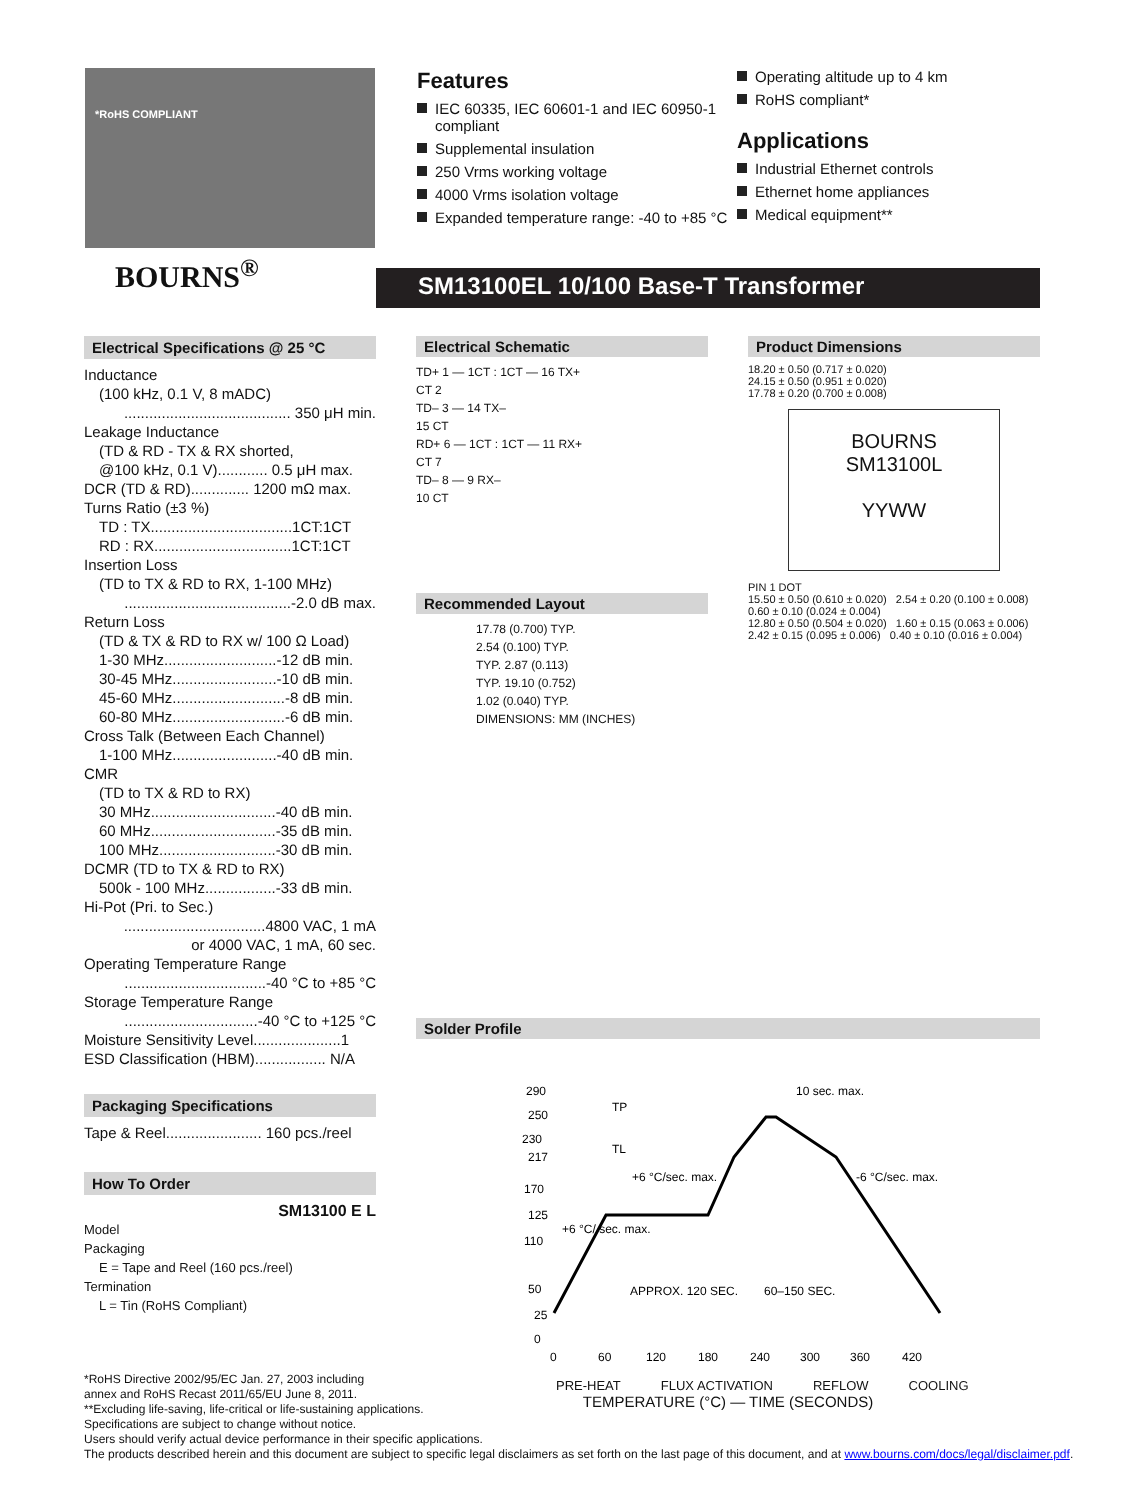*RoHS COMPLIANT
BOURNS<sup>®</sup>
Features
IEC 60335, IEC 60601-1 and IEC 60950-1 compliant
Supplemental insulation
250 Vrms working voltage
4000 Vrms isolation voltage
Expanded temperature range: -40 to +85 °C
Operating altitude up to 4 km
RoHS compliant*
Applications
Industrial Ethernet controls
Ethernet home appliances
Medical equipment**
SM13100EL 10/100 Base-T Transformer
Electrical Specifications @ 25 °C
Inductance
(100 kHz, 0.1 V, 8 mADC)
........................................ 350 μH min.
Leakage Inductance
(TD & RD - TX & RX shorted,
@100 kHz, 0.1 V)............ 0.5 μH max.
DCR (TD & RD).............. 1200 mΩ max.
Turns Ratio (±3 %)
TD : TX..................................1CT:1CT
RD : RX.................................1CT:1CT
Insertion Loss
(TD to TX & RD to RX, 1-100 MHz)
........................................-2.0 dB max.
Return Loss
(TD & TX & RD to RX w/ 100 Ω Load)
1-30 MHz...........................-12 dB min.
30-45 MHz.........................-10 dB min.
45-60 MHz...........................-8 dB min.
60-80 MHz...........................-6 dB min.
Cross Talk (Between Each Channel)
1-100 MHz.........................-40 dB min.
CMR
(TD to TX & RD to RX)
30 MHz..............................-40 dB min.
60 MHz..............................-35 dB min.
100 MHz............................-30 dB min.
DCMR (TD to TX & RD to RX)
500k - 100 MHz.................-33 dB min.
Hi-Pot (Pri. to Sec.)
..................................4800 VAC, 1 mA
or 4000 VAC, 1 mA, 60 sec.
Operating Temperature Range
..................................-40 °C to +85 °C
Storage Temperature Range
................................-40 °C to +125 °C
Moisture Sensitivity Level.....................1
ESD Classification (HBM)................. N/A
Packaging Specifications
Tape & Reel....................... 160 pcs./reel
How To Order
SM13100 E L
Model
Packaging
E = Tape and Reel (160 pcs./reel)
Termination
L = Tin (RoHS Compliant)
Electrical Schematic
TD+ 1 — 1CT : 1CT — 16 TX+
CT 2
TD– 3 — 14 TX–
15 CT
RD+ 6 — 1CT : 1CT — 11 RX+
CT 7
TD– 8 — 9 RX–
10 CT
Recommended Layout
17.78 (0.700) TYP.
2.54 (0.100) TYP.
TYP. 2.87 (0.113)
TYP. 19.10 (0.752)
1.02 (0.040) TYP.
DIMENSIONS: MM (INCHES)
Product Dimensions
18.20 ± 0.50 (0.717 ± 0.020)
24.15 ± 0.50 (0.951 ± 0.020)
17.78 ± 0.20 (0.700 ± 0.008)
BOURNS
SM13100L
YYWW
PIN 1 DOT
15.50 ± 0.50 (0.610 ± 0.020) 2.54 ± 0.20 (0.100 ± 0.008)
0.60 ± 0.10 (0.024 ± 0.004)
12.80 ± 0.50 (0.504 ± 0.020) 1.60 ± 0.15 (0.063 ± 0.006)
2.42 ± 0.15 (0.095 ± 0.006) 0.40 ± 0.10 (0.016 ± 0.004)
Solder Profile
290
250
230
217
170
125
110
50
25
0
TP
TL
+6 °C/sec. max.
-6 °C/sec. max.
10 sec. max.
+6 °C/ sec. max.
APPROX. 120 SEC.
60–150 SEC.
0
60
120
180
240
300
360
420
PRE-HEAT FLUX ACTIVATION REFLOW COOLING
TEMPERATURE (°C) — TIME (SECONDS)
*RoHS Directive 2002/95/EC Jan. 27, 2003 including
annex and RoHS Recast 2011/65/EU June 8, 2011.
**Excluding life-saving, life-critical or life-sustaining applications.
Specifications are subject to change without notice.
Users should verify actual device performance in their specific applications.
The products described herein and this document are subject to specific legal disclaimers as set forth on the last page of this document, and at www.bourns.com/docs/legal/disclaimer.pdf.